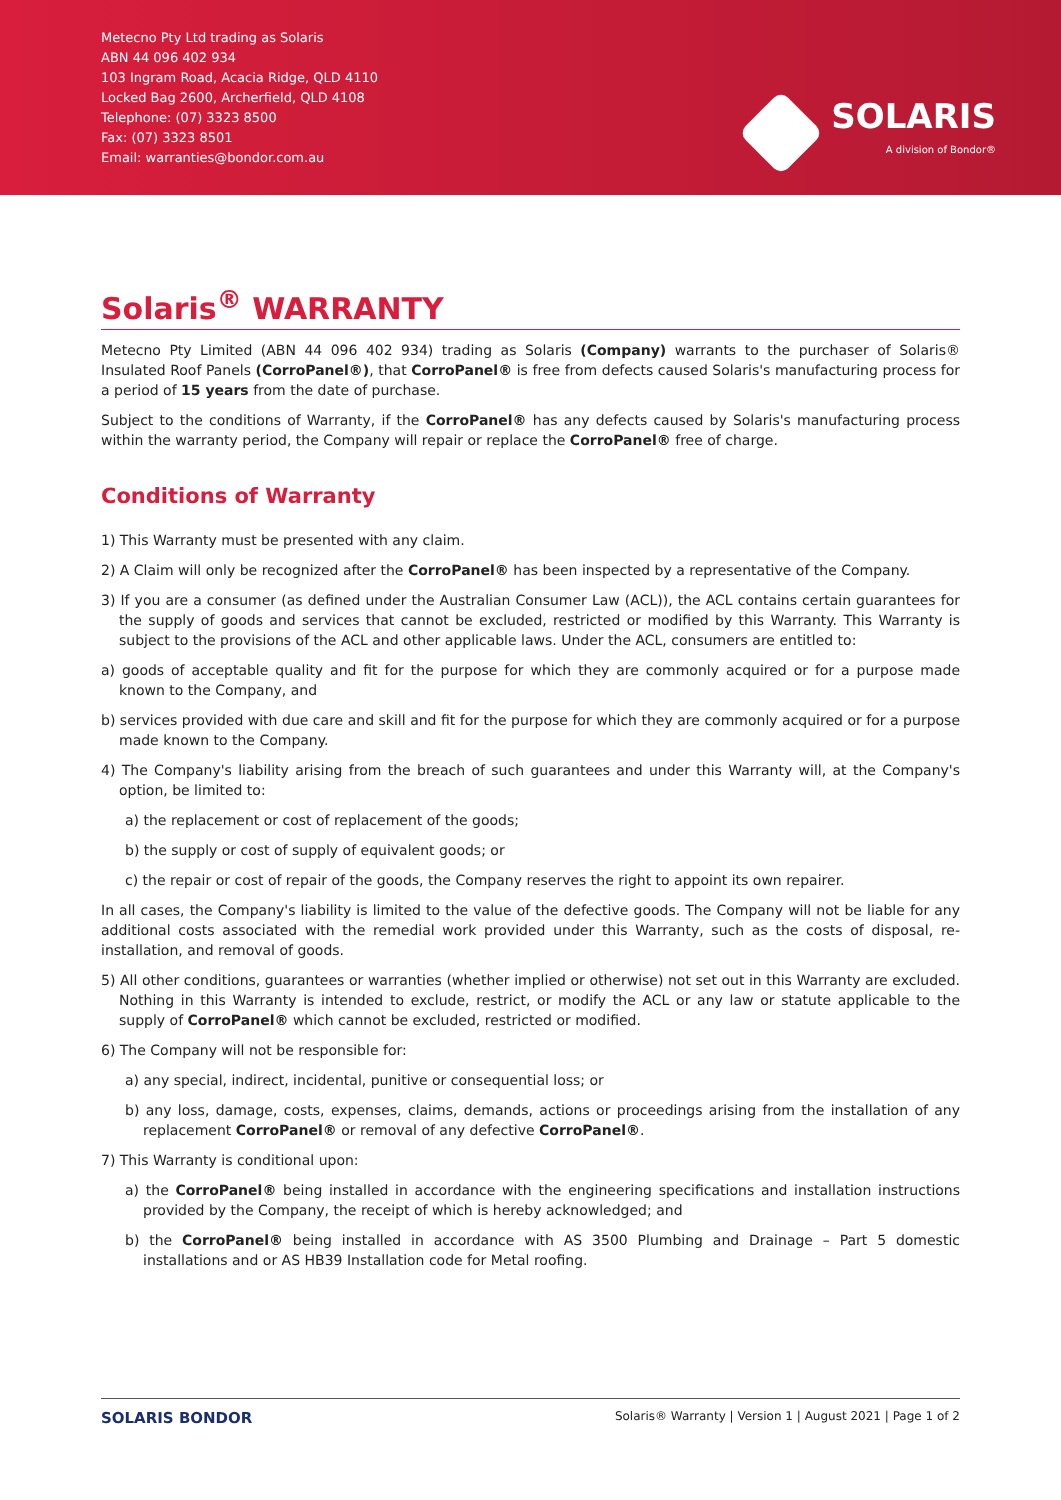Metecno Pty Ltd trading as Solaris
ABN 44 096 402 934
103 Ingram Road, Acacia Ridge, QLD 4110
Locked Bag 2600, Archerfield, QLD 4108
Telephone: (07) 3323 8500
Fax: (07) 3323 8501
Email: warranties@bondor.com.au
SOLARIS
A division of Bondor®
Solaris<sup>®</sup> WARRANTY
Metecno Pty Limited (ABN 44 096 402 934) trading as Solaris (Company) warrants to the purchaser of Solaris® Insulated Roof Panels (CorroPanel®), that CorroPanel® is free from defects caused Solaris's manufacturing process for a period of 15 years from the date of purchase.
Subject to the conditions of Warranty, if the CorroPanel® has any defects caused by Solaris's manufacturing process within the warranty period, the Company will repair or replace the CorroPanel® free of charge.
Conditions of Warranty
1) This Warranty must be presented with any claim.
2) A Claim will only be recognized after the CorroPanel® has been inspected by a representative of the Company.
3) If you are a consumer (as defined under the Australian Consumer Law (ACL)), the ACL contains certain guarantees for the supply of goods and services that cannot be excluded, restricted or modified by this Warranty. This Warranty is subject to the provisions of the ACL and other applicable laws. Under the ACL, consumers are entitled to:
a) goods of acceptable quality and fit for the purpose for which they are commonly acquired or for a purpose made known to the Company, and
b) services provided with due care and skill and fit for the purpose for which they are commonly acquired or for a purpose made known to the Company.
4) The Company's liability arising from the breach of such guarantees and under this Warranty will, at the Company's option, be limited to:
a) the replacement or cost of replacement of the goods;
b) the supply or cost of supply of equivalent goods; or
c) the repair or cost of repair of the goods, the Company reserves the right to appoint its own repairer.
In all cases, the Company's liability is limited to the value of the defective goods. The Company will not be liable for any additional costs associated with the remedial work provided under this Warranty, such as the costs of disposal, re-installation, and removal of goods.
5) All other conditions, guarantees or warranties (whether implied or otherwise) not set out in this Warranty are excluded. Nothing in this Warranty is intended to exclude, restrict, or modify the ACL or any law or statute applicable to the supply of CorroPanel® which cannot be excluded, restricted or modified.
6) The Company will not be responsible for:
a) any special, indirect, incidental, punitive or consequential loss; or
b) any loss, damage, costs, expenses, claims, demands, actions or proceedings arising from the installation of any replacement CorroPanel® or removal of any defective CorroPanel®.
7) This Warranty is conditional upon:
a) the CorroPanel® being installed in accordance with the engineering specifications and installation instructions provided by the Company, the receipt of which is hereby acknowledged; and
b) the CorroPanel® being installed in accordance with AS 3500 Plumbing and Drainage – Part 5 domestic installations and or AS HB39 Installation code for Metal roofing.
SOLARIS BONDOR Solaris® Warranty | Version 1 | August 2021 | Page 1 of 2